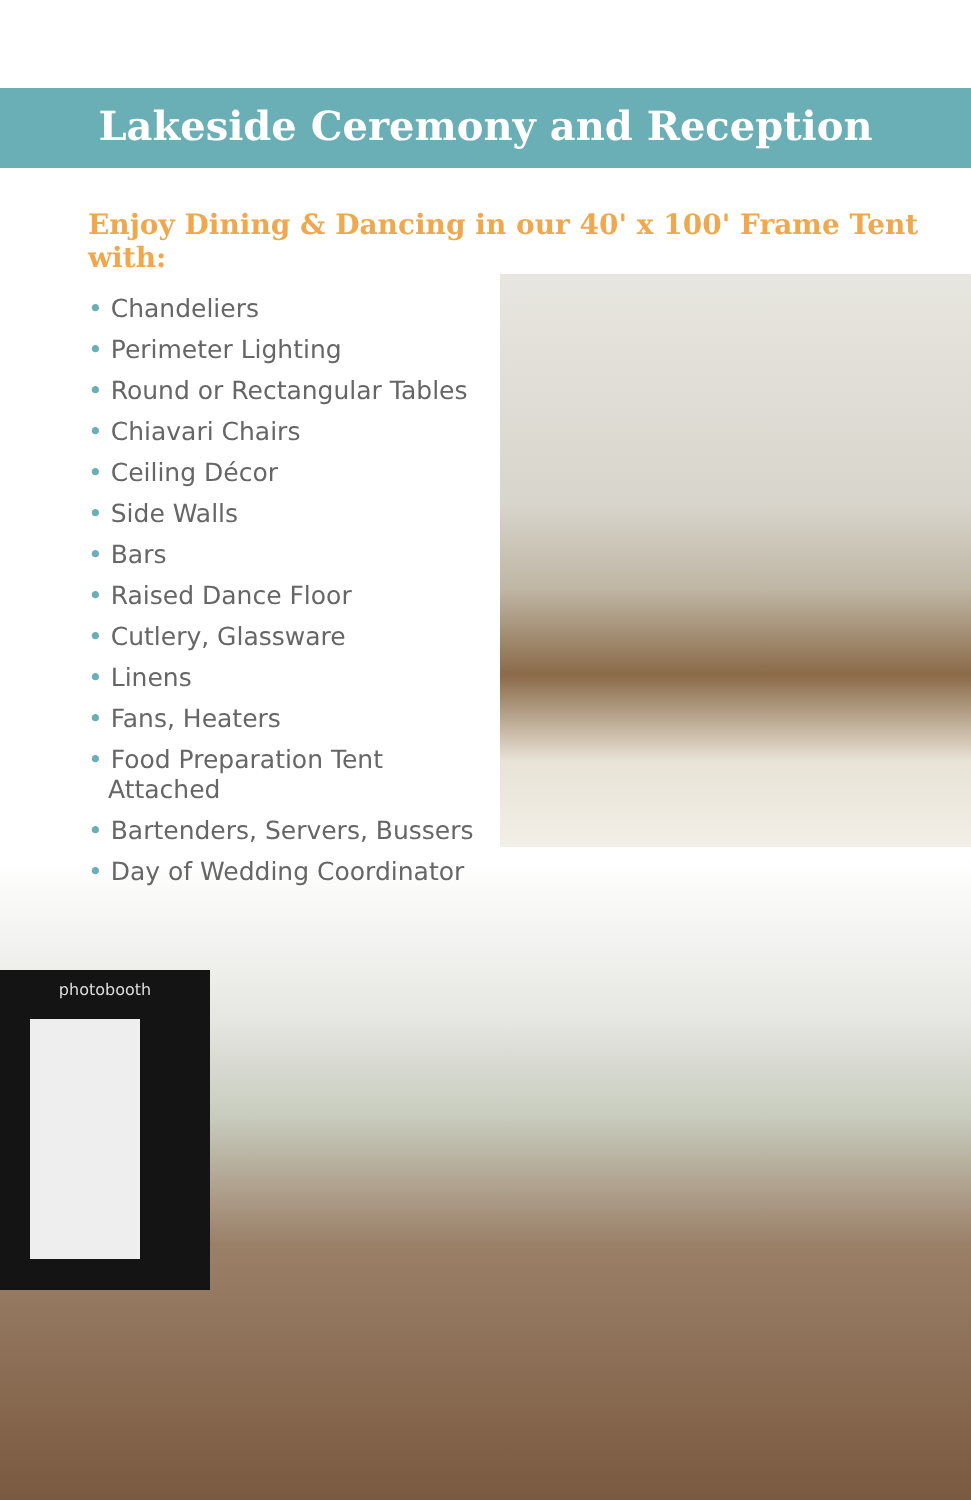photobooth
Lakeside Ceremony and Reception
Enjoy Dining & Dancing in our 40' x 100' Frame Tent with:
• Chandeliers
• Perimeter Lighting
• Round or Rectangular Tables
• Chiavari Chairs
• Ceiling Décor
• Side Walls
• Bars
• Raised Dance Floor
• Cutlery, Glassware
• Linens
• Fans, Heaters
• Food Preparation Tent Attached
• Bartenders, Servers, Bussers
• Day of Wedding Coordinator